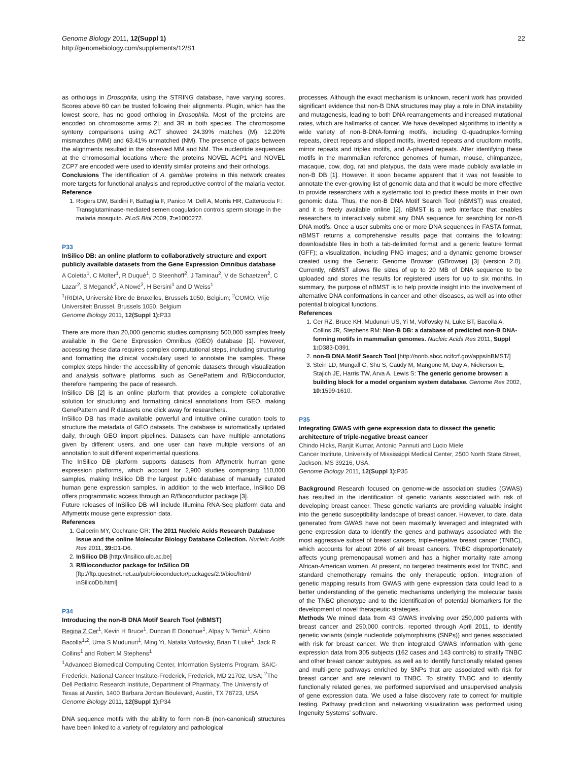Genome Biology 2011, 12(Suppl 1)
http://genomebiology.com/supplements/12/S1
22
as orthologs in Drosophila, using the STRING database, have varying scores. Scores above 60 can be trusted following their alignments. Plugin, which has the lowest score, has no good ortholog in Drosophila. Most of the proteins are encoded on chromosome arms 2L and 3R in both species. The chromosome synteny comparisons using ACT showed 24.39% matches (M), 12.20% mismatches (MM) and 63.41% unmatched (NM). The presence of gaps between the alignments resulted in the observed MM and NM. The nucleotide sequences at the chromosomal locations where the proteins NOVEL ACP1 and NOVEL ZCP7 are encoded were used to identify similar proteins and their orthologs.
Conclusions The identification of A. gambiae proteins in this network creates more targets for functional analysis and reproductive control of the malaria vector.
Reference
1. Rogers DW, Baldini F, Battaglia F, Panico M, Dell A, Morris HR, Catteruccia F: Transglutaminase-mediated semen coagulation controls sperm storage in the malaria mosquito. PLoS Biol 2009, 7: e1000272.
P33
InSilico DB: an online platform to collaboratively structure and export publicly available datasets from the Gene Expression Omnibus database
A Coletta<sup>1</sup>, C Molter<sup>1</sup>, R Duqué<sup>1</sup>, D Steenhoff<sup>2</sup>, J Taminau<sup>2</sup>, V de Schaetzen<sup>2</sup>, C Lazar<sup>2</sup>, S Meganck<sup>2</sup>, A Nowé<sup>2</sup>, H Bersini<sup>1</sup> and D Weiss<sup>1</sup>
<sup>1</sup> IRIDIA, Université libre de Bruxelles, Brussels 1050, Belgium; <sup>2</sup>COMO, Vrije Universiteit Brussel, Brussels 1050, Belgium
Genome Biology 2011, 12(Suppl 1): P33
There are more than 20,000 genomic studies comprising 500,000 samples freely available in the Gene Expression Omnibus (GEO) database [1]. However, accessing these data requires complex computational steps, including structuring and formatting the clinical vocabulary used to annotate the samples. These complex steps hinder the accessibility of genomic datasets through visualization and analysis software platforms, such as GenePattern and R/Bioconductor, therefore hampering the pace of research.
InSilico DB [2] is an online platform that provides a complete collaborative solution for structuring and formatting clinical annotations from GEO, making GenePattern and R datasets one click away for researchers.
InSilico DB has made available powerful and intuitive online curation tools to structure the metadata of GEO datasets. The database is automatically updated daily, through GEO import pipelines. Datasets can have multiple annotations given by different users, and one user can have multiple versions of an annotation to suit different experimental questions.
The InSilico DB platform supports datasets from Affymetrix human gene expression platforms, which account for 2,900 studies comprising 110,000 samples, making InSilico DB the largest public database of manually curated human gene expression samples. In addition to the web interface, InSilico DB offers programmatic access through an R/Bioconductor package [3].
Future releases of InSilico DB will include Illumina RNA-Seq platform data and Affymetrix mouse gene expression data.
References
1. Galperin MY, Cochrane GR: The 2011 Nucleic Acids Research Database Issue and the online Molecular Biology Database Collection. Nucleic Acids Res 2011, 39: D1-D6.
2. InSilico DB [http://insilico.ulb.ac.be]
3. R/Bioconductor package for InSilico DB [ftp://ftp.questnet.net.au/pub/bioconductor/packages/2.9/bioc/html/ inSilicoDb.html]
P34
Introducing the non-B DNA Motif Search Tool (nBMST)
Regina Z Cer<sup>1</sup>, Kevin H Bruce<sup>1</sup>, Duncan E Donohue<sup>1</sup>, Alpay N Temiz<sup>1</sup>, Albino Bacolla<sup>1,2</sup>, Uma S Mudunuri<sup>1</sup>, Ming Yi, Natalia Volfovsky, Brian T Luke<sup>1</sup>, Jack R Collins<sup>1</sup> and Robert M Stephens<sup>1</sup>
<sup>1</sup> Advanced Biomedical Computing Center, Information Systems Program, SAIC-Frederick, National Cancer Institute-Frederick, Frederick, MD 21702, USA; <sup>2</sup>The Dell Pediatric Research Institute, Department of Pharmacy, The University of Texas at Austin, 1400 Barbara Jordan Boulevard, Austin, TX 78723, USA
Genome Biology 2011, 12(Suppl 1): P34
DNA sequence motifs with the ability to form non-B (non-canonical) structures have been linked to a variety of regulatory and pathological
processes. Although the exact mechanism is unknown, recent work has provided significant evidence that non-B DNA structures may play a role in DNA instability and mutagenesis, leading to both DNA rearrangements and increased mutational rates, which are hallmarks of cancer. We have developed algorithms to identify a wide variety of non-B-DNA-forming motifs, including G-quadruplex-forming repeats, direct repeats and slipped motifs, inverted repeats and cruciform motifs, mirror repeats and triplex motifs, and A-phased repeats. After identifying these motifs in the mammalian reference genomes of human, mouse, chimpanzee, macaque, cow, dog, rat and platypus, the data were made publicly available in non-B DB [1]. However, it soon became apparent that it was not feasible to annotate the ever-growing list of genomic data and that it would be more effective to provide researchers with a systematic tool to predict these motifs in their own genomic data. Thus, the non-B DNA Motif Search Tool (nBMST) was created, and it is freely available online [2]. nBMST is a web interface that enables researchers to interactively submit any DNA sequence for searching for non-B DNA motifs. Once a user submits one or more DNA sequences in FASTA format, nBMST returns a comprehensive results page that contains the following: downloadable files in both a tab-delimited format and a generic feature format (GFF); a visualization, including PNG images; and a dynamic genome browser created using the Generic Genome Browser (GBrowse) [3] (version 2.0). Currently, nBMST allows file sizes of up to 20 MB of DNA sequence to be uploaded and stores the results for registered users for up to six months. In summary, the purpose of nBMST is to help provide insight into the involvement of alternative DNA conformations in cancer and other diseases, as well as into other potential biological functions.
References
1. Cer RZ, Bruce KH, Mudunuri US, Yi M, Volfovsky N, Luke BT, Bacolla A, Collins JR, Stephens RM: Non-B DB: a database of predicted non-B DNA-forming motifs in mammalian genomes. Nucleic Acids Res 2011, Suppl 1: D383-D391.
2. non-B DNA Motif Search Tool [http://nonb.abcc.ncifcrf.gov/apps/nBMST/]
3. Stein LD, Mungall C, Shu S, Caudy M, Mangone M, Day A, Nickerson E, Stajich JE, Harris TW, Arva A, Lewis S: The generic genome browser: a building block for a model organism system database. Genome Res 2002, 10: 1599-1610.
P35
Integrating GWAS with gene expression data to dissect the genetic architecture of triple-negative breast cancer
Chindo Hicks, Ranjit Kumar, Antonio Pannuti and Lucio Miele
Cancer Institute, University of Mississippi Medical Center, 2500 North State Street, Jackson, MS 39216, USA.
Genome Biology 2011, 12(Suppl 1): P35
Background Research focused on genome-wide association studies (GWAS) has resulted in the identification of genetic variants associated with risk of developing breast cancer. These genetic variants are providing valuable insight into the genetic susceptibility landscape of breast cancer. However, to date, data generated from GWAS have not been maximally leveraged and integrated with gene expression data to identify the genes and pathways associated with the most aggressive subset of breast cancers, triple-negative breast cancer (TNBC), which accounts for about 20% of all breast cancers. TNBC disproportionately affects young premenopausal women and has a higher mortality rate among African-American women. At present, no targeted treatments exist for TNBC, and standard chemotherapy remains the only therapeutic option. Integration of genetic mapping results from GWAS with gene expression data could lead to a better understanding of the genetic mechanisms underlying the molecular basis of the TNBC phenotype and to the identification of potential biomarkers for the development of novel therapeutic strategies.
Methods We mined data from 43 GWAS involving over 250,000 patients with breast cancer and 250,000 controls, reported through April 2011, to identify genetic variants (single nucleotide polymorphisms (SNPs)) and genes associated with risk for breast cancer. We then integrated GWAS information with gene expression data from 305 subjects (162 cases and 143 controls) to stratify TNBC and other breast cancer subtypes, as well as to identify functionally related genes and multi-gene pathways enriched by SNPs that are associated with risk for breast cancer and are relevant to TNBC. To stratify TNBC and to identify functionally related genes, we performed supervised and unsupervised analysis of gene expression data. We used a false discovery rate to correct for multiple testing. Pathway prediction and networking visualization was performed using Ingenuity Systems’ software.